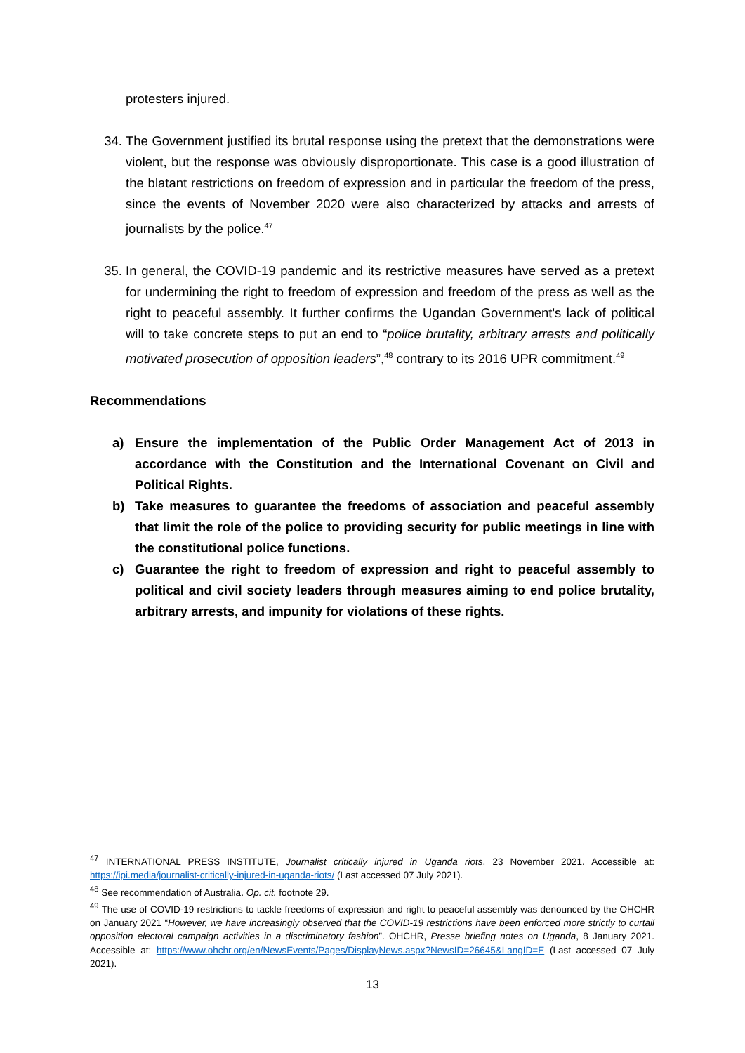protesters injured.
34. The Government justified its brutal response using the pretext that the demonstrations were violent, but the response was obviously disproportionate. This case is a good illustration of the blatant restrictions on freedom of expression and in particular the freedom of the press, since the events of November 2020 were also characterized by attacks and arrests of journalists by the police.<sup>47</sup>
35. In general, the COVID-19 pandemic and its restrictive measures have served as a pretext for undermining the right to freedom of expression and freedom of the press as well as the right to peaceful assembly. It further confirms the Ugandan Government's lack of political will to take concrete steps to put an end to “police brutality, arbitrary arrests and politically motivated prosecution of opposition leaders”,<sup>48</sup> contrary to its 2016 UPR commitment.<sup>49</sup>
Recommendations
a) Ensure the implementation of the Public Order Management Act of 2013 in accordance with the Constitution and the International Covenant on Civil and Political Rights.
b) Take measures to guarantee the freedoms of association and peaceful assembly that limit the role of the police to providing security for public meetings in line with the constitutional police functions.
c) Guarantee the right to freedom of expression and right to peaceful assembly to political and civil society leaders through measures aiming to end police brutality, arbitrary arrests, and impunity for violations of these rights.
<sup>47</sup> INTERNATIONAL PRESS INSTITUTE, Journalist critically injured in Uganda riots, 23 November 2021. Accessible at: https://ipi.media/journalist-critically-injured-in-uganda-riots/ (Last accessed 07 July 2021).
<sup>48</sup> See recommendation of Australia. Op. cit. footnote 29.
<sup>49</sup> The use of COVID-19 restrictions to tackle freedoms of expression and right to peaceful assembly was denounced by the OHCHR on January 2021 “However, we have increasingly observed that the COVID-19 restrictions have been enforced more strictly to curtail opposition electoral campaign activities in a discriminatory fashion”. OHCHR, Presse briefing notes on Uganda, 8 January 2021. Accessible at: https://www.ohchr.org/en/NewsEvents/Pages/DisplayNews.aspx?NewsID=26645&LangID=E (Last accessed 07 July 2021).
13